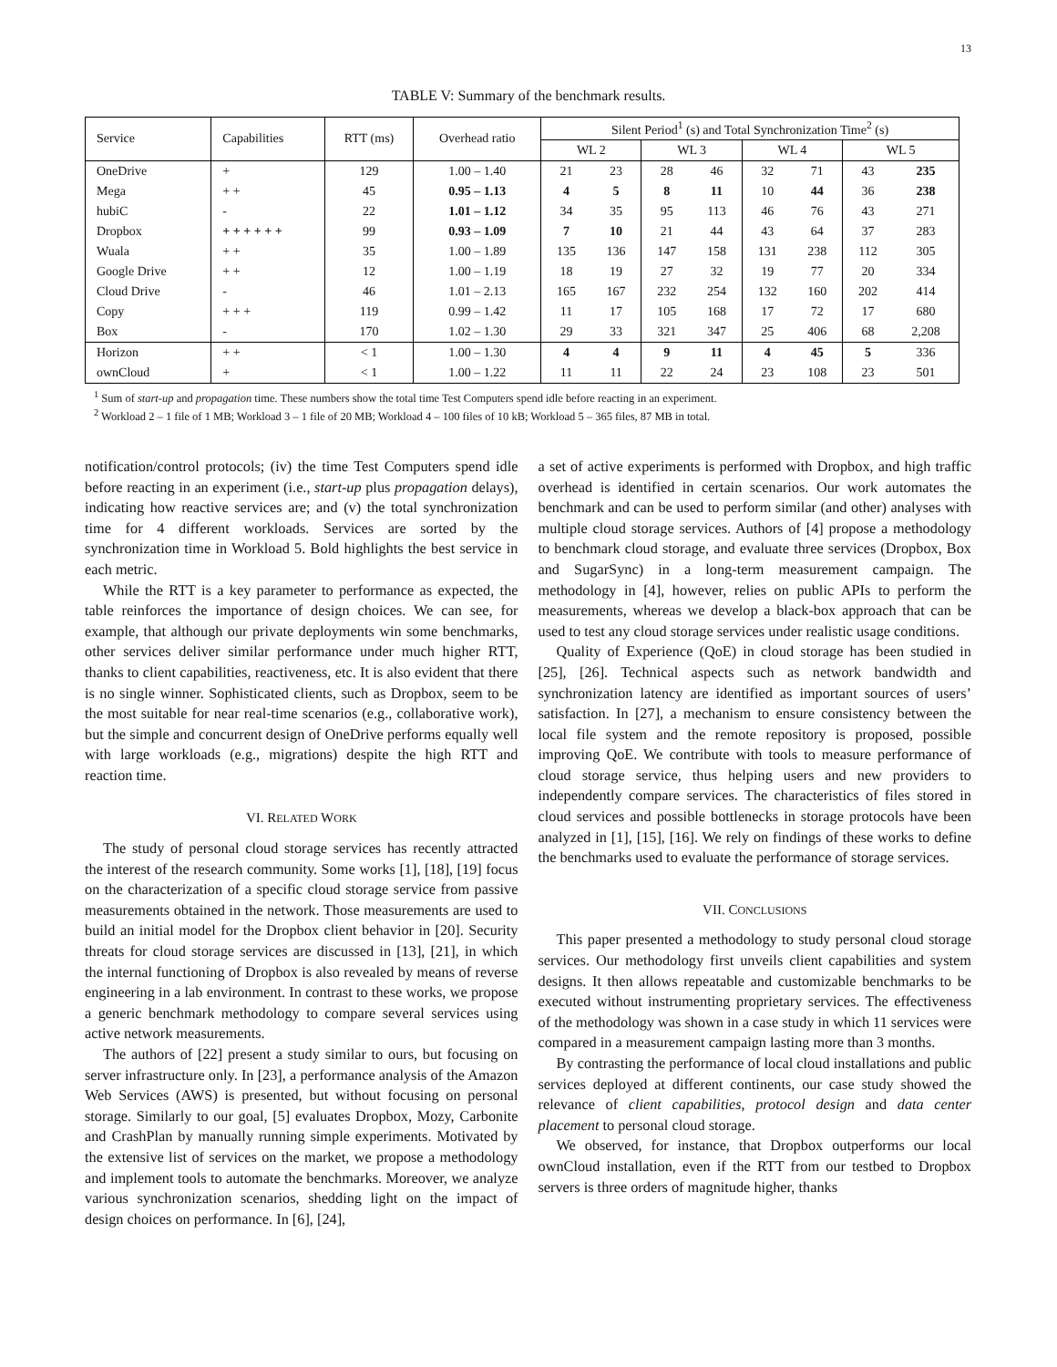13
TABLE V: Summary of the benchmark results.
| Service | Capabilities | RTT (ms) | Overhead ratio | Silent Period<sup>1</sup> (s) and Total Synchronization Time<sup>2</sup> (s) | | | | | | | |
| --- | --- | --- | --- | --- | --- | --- | --- | --- | --- | --- | --- |
| | | | | WL 2 | | WL 3 | | WL 4 | | WL 5 | |
| OneDrive | + | 129 | 1.00 – 1.40 | 21 | 23 | 28 | 46 | 32 | 71 | 43 | 235 |
| Mega | + + | 45 | 0.95 – 1.13 | 4 | 5 | 8 | 11 | 10 | 44 | 36 | 238 |
| hubiC | - | 22 | 1.01 – 1.12 | 34 | 35 | 95 | 113 | 46 | 76 | 43 | 271 |
| Dropbox | + + + + + + | 99 | 0.93 – 1.09 | 7 | 10 | 21 | 44 | 43 | 64 | 37 | 283 |
| Wuala | + + | 35 | 1.00 – 1.89 | 135 | 136 | 147 | 158 | 131 | 238 | 112 | 305 |
| Google Drive | + + | 12 | 1.00 – 1.19 | 18 | 19 | 27 | 32 | 19 | 77 | 20 | 334 |
| Cloud Drive | - | 46 | 1.01 – 2.13 | 165 | 167 | 232 | 254 | 132 | 160 | 202 | 414 |
| Copy | + + + | 119 | 0.99 – 1.42 | 11 | 17 | 105 | 168 | 17 | 72 | 17 | 680 |
| Box | - | 170 | 1.02 – 1.30 | 29 | 33 | 321 | 347 | 25 | 406 | 68 | 2,208 |
| Horizon | + + | < 1 | 1.00 – 1.30 | 4 | 4 | 9 | 11 | 4 | 45 | 5 | 336 |
| ownCloud | + | < 1 | 1.00 – 1.22 | 11 | 11 | 22 | 24 | 23 | 108 | 23 | 501 |
<sup>1</sup> Sum of start-up and propagation time. These numbers show the total time Test Computers spend idle before reacting in an experiment.
<sup>2</sup> Workload 2 – 1 file of 1 MB; Workload 3 – 1 file of 20 MB; Workload 4 – 100 files of 10 kB; Workload 5 – 365 files, 87 MB in total.
notification/control protocols; (iv) the time Test Computers spend idle before reacting in an experiment (i.e., start-up plus propagation delays), indicating how reactive services are; and (v) the total synchronization time for 4 different workloads. Services are sorted by the synchronization time in Workload 5. Bold highlights the best service in each metric.
While the RTT is a key parameter to performance as expected, the table reinforces the importance of design choices. We can see, for example, that although our private deployments win some benchmarks, other services deliver similar performance under much higher RTT, thanks to client capabilities, reactiveness, etc. It is also evident that there is no single winner. Sophisticated clients, such as Dropbox, seem to be the most suitable for near real-time scenarios (e.g., collaborative work), but the simple and concurrent design of OneDrive performs equally well with large workloads (e.g., migrations) despite the high RTT and reaction time.
VI. RELATED WORK
The study of personal cloud storage services has recently attracted the interest of the research community. Some works [1], [18], [19] focus on the characterization of a specific cloud storage service from passive measurements obtained in the network. Those measurements are used to build an initial model for the Dropbox client behavior in [20]. Security threats for cloud storage services are discussed in [13], [21], in which the internal functioning of Dropbox is also revealed by means of reverse engineering in a lab environment. In contrast to these works, we propose a generic benchmark methodology to compare several services using active network measurements.
The authors of [22] present a study similar to ours, but focusing on server infrastructure only. In [23], a performance analysis of the Amazon Web Services (AWS) is presented, but without focusing on personal storage. Similarly to our goal, [5] evaluates Dropbox, Mozy, Carbonite and CrashPlan by manually running simple experiments. Motivated by the extensive list of services on the market, we propose a methodology and implement tools to automate the benchmarks. Moreover, we analyze various synchronization scenarios, shedding light on the impact of design choices on performance. In [6], [24],
a set of active experiments is performed with Dropbox, and high traffic overhead is identified in certain scenarios. Our work automates the benchmark and can be used to perform similar (and other) analyses with multiple cloud storage services. Authors of [4] propose a methodology to benchmark cloud storage, and evaluate three services (Dropbox, Box and SugarSync) in a long-term measurement campaign. The methodology in [4], however, relies on public APIs to perform the measurements, whereas we develop a black-box approach that can be used to test any cloud storage services under realistic usage conditions.
Quality of Experience (QoE) in cloud storage has been studied in [25], [26]. Technical aspects such as network bandwidth and synchronization latency are identified as important sources of users’ satisfaction. In [27], a mechanism to ensure consistency between the local file system and the remote repository is proposed, possible improving QoE. We contribute with tools to measure performance of cloud storage service, thus helping users and new providers to independently compare services. The characteristics of files stored in cloud services and possible bottlenecks in storage protocols have been analyzed in [1], [15], [16]. We rely on findings of these works to define the benchmarks used to evaluate the performance of storage services.
VII. CONCLUSIONS
This paper presented a methodology to study personal cloud storage services. Our methodology first unveils client capabilities and system designs. It then allows repeatable and customizable benchmarks to be executed without instrumenting proprietary services. The effectiveness of the methodology was shown in a case study in which 11 services were compared in a measurement campaign lasting more than 3 months.
By contrasting the performance of local cloud installations and public services deployed at different continents, our case study showed the relevance of client capabilities, protocol design and data center placement to personal cloud storage.
We observed, for instance, that Dropbox outperforms our local ownCloud installation, even if the RTT from our testbed to Dropbox servers is three orders of magnitude higher, thanks